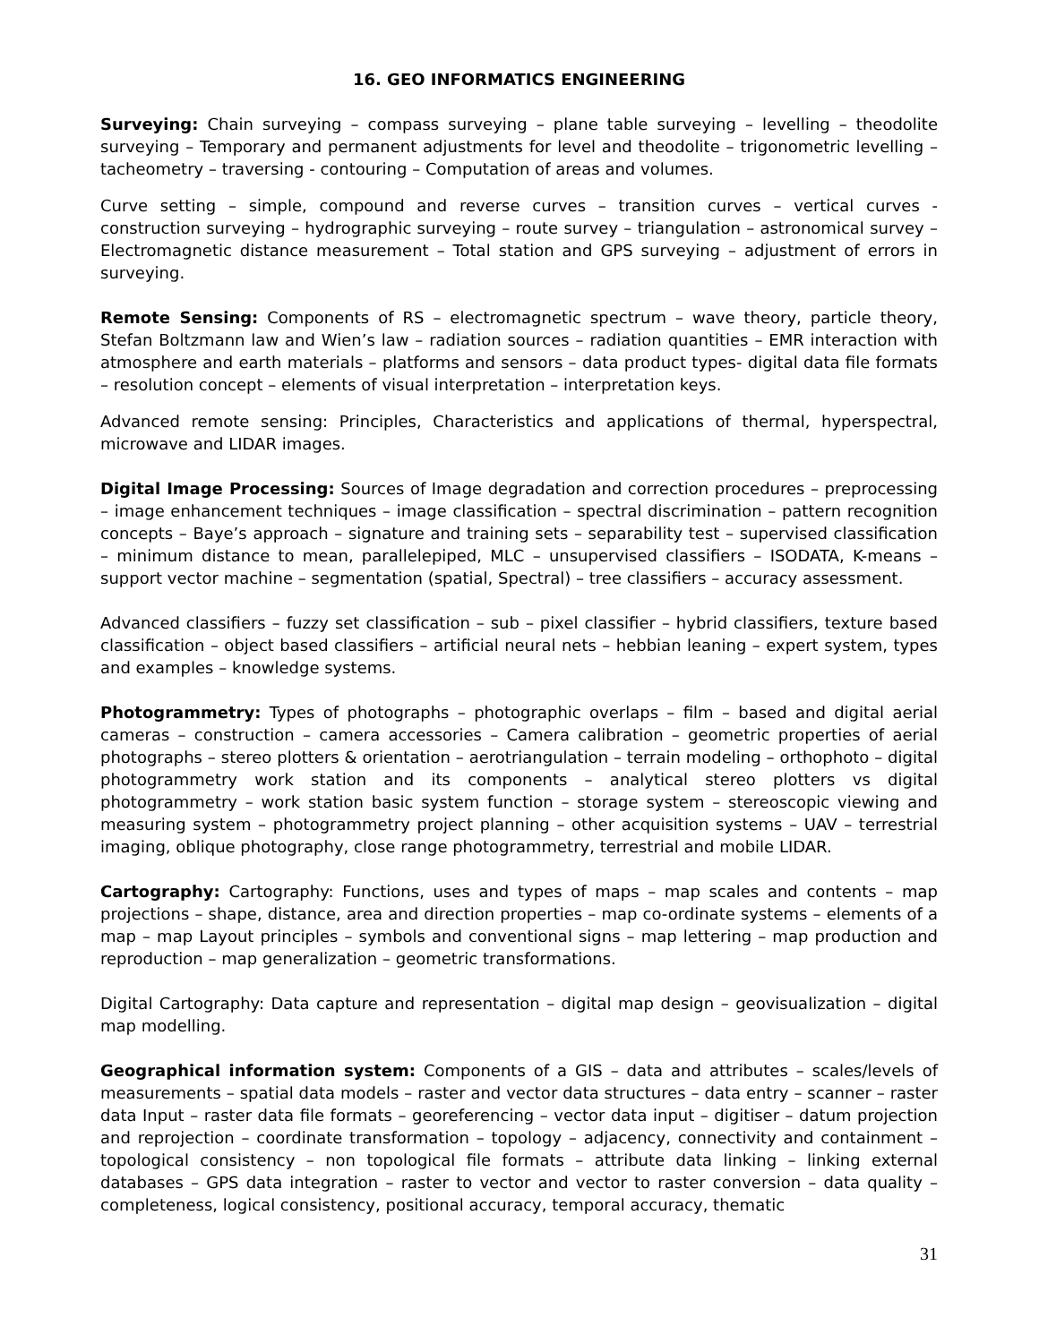16. GEO INFORMATICS ENGINEERING
Surveying: Chain surveying – compass surveying – plane table surveying – levelling – theodolite surveying – Temporary and permanent adjustments for level and theodolite – trigonometric levelling – tacheometry – traversing - contouring – Computation of areas and volumes.
Curve setting – simple, compound and reverse curves – transition curves – vertical curves - construction surveying – hydrographic surveying – route survey – triangulation – astronomical survey – Electromagnetic distance measurement – Total station and GPS surveying – adjustment of errors in surveying.
Remote Sensing: Components of RS – electromagnetic spectrum – wave theory, particle theory, Stefan Boltzmann law and Wien’s law – radiation sources – radiation quantities – EMR interaction with atmosphere and earth materials – platforms and sensors – data product types- digital data file formats – resolution concept – elements of visual interpretation – interpretation keys.
Advanced remote sensing: Principles, Characteristics and applications of thermal, hyperspectral, microwave and LIDAR images.
Digital Image Processing: Sources of Image degradation and correction procedures – preprocessing – image enhancement techniques – image classification – spectral discrimination – pattern recognition concepts – Baye’s approach – signature and training sets – separability test – supervised classification – minimum distance to mean, parallelepiped, MLC – unsupervised classifiers – ISODATA, K-means – support vector machine – segmentation (spatial, Spectral) – tree classifiers – accuracy assessment.
Advanced classifiers – fuzzy set classification – sub – pixel classifier – hybrid classifiers, texture based classification – object based classifiers – artificial neural nets – hebbian leaning – expert system, types and examples – knowledge systems.
Photogrammetry: Types of photographs – photographic overlaps – film – based and digital aerial cameras – construction – camera accessories – Camera calibration – geometric properties of aerial photographs – stereo plotters & orientation – aerotriangulation – terrain modeling – orthophoto – digital photogrammetry work station and its components – analytical stereo plotters vs digital photogrammetry – work station basic system function – storage system – stereoscopic viewing and measuring system – photogrammetry project planning – other acquisition systems – UAV – terrestrial imaging, oblique photography, close range photogrammetry, terrestrial and mobile LIDAR.
Cartography: Cartography: Functions, uses and types of maps – map scales and contents – map projections – shape, distance, area and direction properties – map co-ordinate systems – elements of a map – map Layout principles – symbols and conventional signs – map lettering – map production and reproduction – map generalization – geometric transformations.
Digital Cartography: Data capture and representation – digital map design – geovisualization – digital map modelling.
Geographical information system: Components of a GIS – data and attributes – scales/levels of measurements – spatial data models – raster and vector data structures – data entry – scanner – raster data Input – raster data file formats – georeferencing – vector data input – digitiser – datum projection and reprojection – coordinate transformation – topology – adjacency, connectivity and containment – topological consistency – non topological file formats – attribute data linking – linking external databases – GPS data integration – raster to vector and vector to raster conversion – data quality – completeness, logical consistency, positional accuracy, temporal accuracy, thematic
31